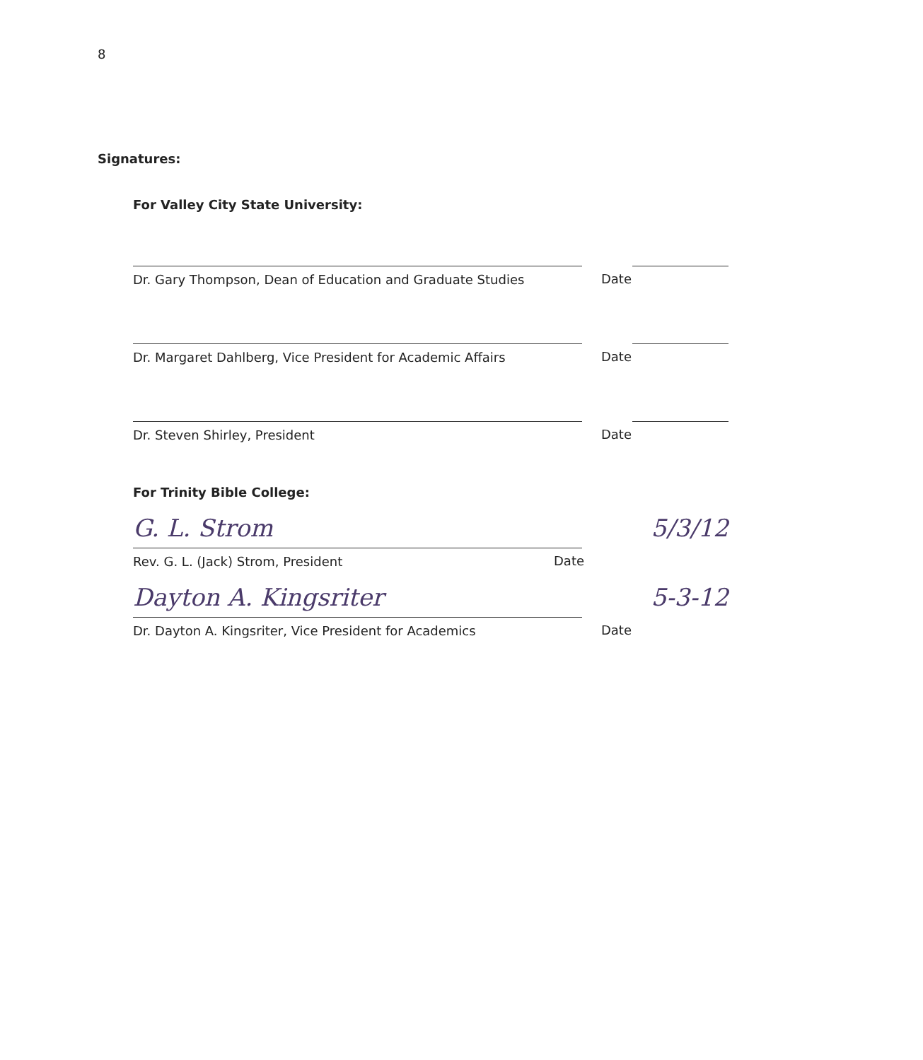8
Signatures:
For Valley City State University:
Dr. Gary Thompson, Dean of Education and Graduate Studies Date
Dr. Margaret Dahlberg, Vice President for Academic Affairs Date
Dr. Steven Shirley, President Date
For Trinity Bible College:
G. L. Strom 5/3/12
Rev. G. L. (Jack) Strom, President Date
Dayton A. Kingsriter 5-3-12
Dr. Dayton A. Kingsriter, Vice President for Academics Date